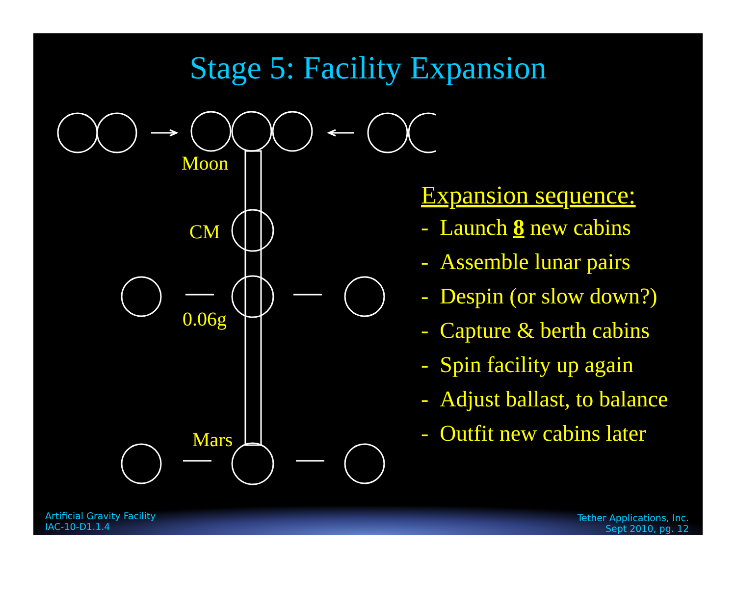Stage 5: Facility Expansion
Moon
CM
0.06g
Mars
Expansion sequence:
- Launch 8 new cabins
- Assemble lunar pairs
- Despin (or slow down?)
- Capture & berth cabins
- Spin facility up again
- Adjust ballast, to balance
- Outfit new cabins later
Artificial Gravity Facility
IAC-10-D1.1.4
Tether Applications, Inc.
Sept 2010, pg. 12